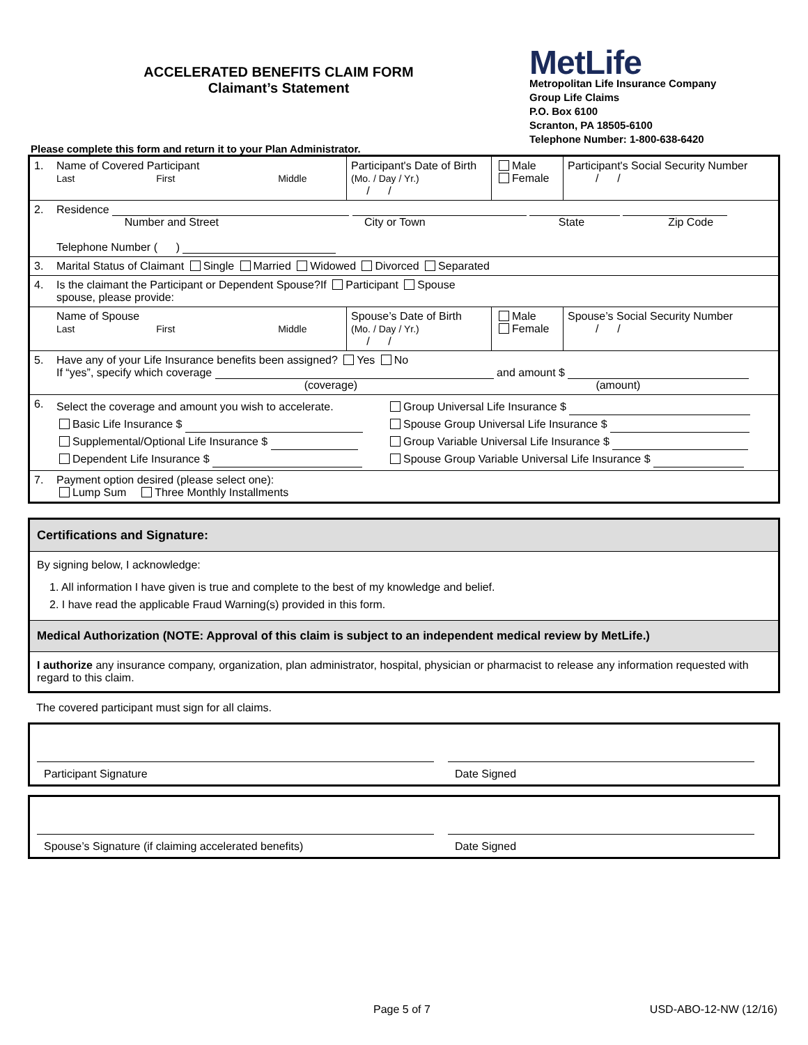ACCELERATED BENEFITS CLAIM FORM
Claimant’s Statement
MetLife
Metropolitan Life Insurance Company
Group Life Claims
P.O. Box 6100
Scranton, PA 18505-6100
Telephone Number: 1-800-638-6420
Please complete this form and return it to your Plan Administrator.
| 1. | Name of Covered Participant Last First Middle | Participant's Date of Birth (Mo. / Day / Yr.) / / | Male Female | Participant's Social Security Number / / |
| 2. | Residence Number and Street City or Town State Zip Code Telephone Number ( ) | | | |
| 3. | Marital Status of Claimant Single Married Widowed Divorced Separated | | | |
| 4. | Is the claimant the Participant or Dependent Spouse?If Participant Spouse spouse, please provide: | | | |
| | Name of Spouse Last First Middle | Spouse’s Date of Birth (Mo. / Day / Yr.) / / | Male Female | Spouse’s Social Security Number / / |
| 5. | Have any of your Life Insurance benefits been assigned? Yes No If “yes”, specify which coverage and amount $ (coverage) (amount) | | | |
| 6. | Select the coverage and amount you wish to accelerate. Basic Life Insurance $ Supplemental/Optional Life Insurance $ Dependent Life Insurance $ Group Universal Life Insurance $ Spouse Group Universal Life Insurance $ Group Variable Universal Life Insurance $ Spouse Group Variable Universal Life Insurance $ | | | |
| 7. | Payment option desired (please select one): Lump Sum Three Monthly Installments | | | |
Certifications and Signature:
By signing below, I acknowledge:
1. All information I have given is true and complete to the best of my knowledge and belief.
2. I have read the applicable Fraud Warning(s) provided in this form.
Medical Authorization (NOTE: Approval of this claim is subject to an independent medical review by MetLife.)
I authorize any insurance company, organization, plan administrator, hospital, physician or pharmacist to release any information requested with regard to this claim.
The covered participant must sign for all claims.
Participant Signature
Date Signed
Spouse’s Signature (if claiming accelerated benefits)
Date Signed
Page 5 of 7 USD-ABO-12-NW (12/16)